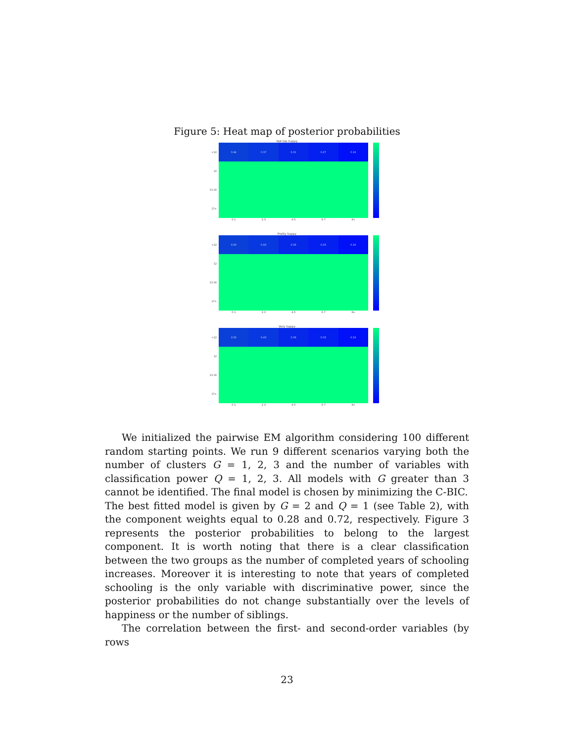Figure 5: Heat map of posterior probabilities
Not too happy
<12
12
13-16
17+
0.44 0.37 0.31 0.27 0.16
0-1 2-3 4-5 6-7 8+
Pretty happy
<12
12
13-16
17+
0.50 0.43 0.36 0.33 0.16
0-1 2-3 4-5 6-7 8+
Very happy
<12
12
13-16
17+
0.50 0.43 0.36 0.33 0.16
0-1 2-3 4-5 6-7 8+
We initialized the pairwise EM algorithm considering 100 different random starting points. We run 9 different scenarios varying both the number of clusters G = 1, 2, 3 and the number of variables with classification power Q = 1, 2, 3. All models with G greater than 3 cannot be identified. The final model is chosen by minimizing the C-BIC.
The best fitted model is given by G = 2 and Q = 1 (see Table 2), with the component weights equal to 0.28 and 0.72, respectively. Figure 3 represents the posterior probabilities to belong to the largest component. It is worth noting that there is a clear classification between the two groups as the number of completed years of schooling increases. Moreover it is interesting to note that years of completed schooling is the only variable with discriminative power, since the posterior probabilities do not change substantially over the levels of happiness or the number of siblings.
The correlation between the first- and second-order variables (by rows
23